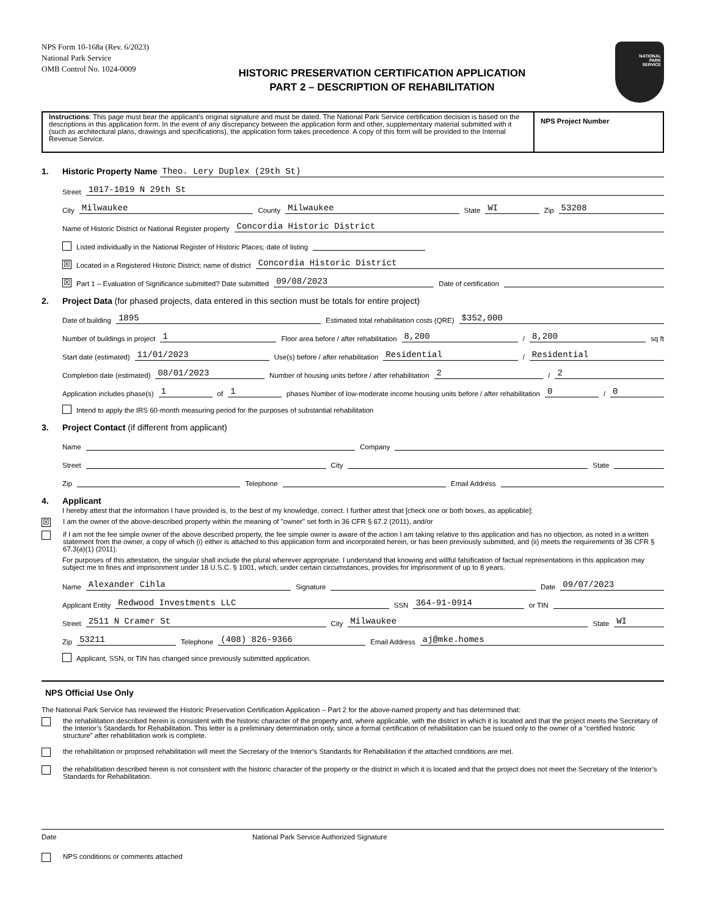NPS Form 10-168a (Rev. 6/2023)
National Park Service
OMB Control No. 1024-0009
HISTORIC PRESERVATION CERTIFICATION APPLICATION
PART 2 – DESCRIPTION OF REHABILITATION
NATIONAL
PARK
SERVICE
Instructions: This page must bear the applicant's original signature and must be dated. The National Park Service certification decision is based on the descriptions in this application form. In the event of any discrepancy between the application form and other, supplementary material submitted with it (such as architectural plans, drawings and specifications), the application form takes precedence. A copy of this form will be provided to the Internal Revenue Service.
NPS Project Number
1. Historic Property Name Theo. Lery Duplex (29th St)
Street 1017-1019 N 29th St
City Milwaukee County Milwaukee State WI Zip 53208
Name of Historic District or National Register property Concordia Historic District
Listed individually in the National Register of Historic Places; date of listing
☒ Located in a Registered Historic District; name of district Concordia Historic District
☒ Part 1 – Evaluation of Significance submitted? Date submitted 09/08/2023 Date of certification
2. Project Data (for phased projects, data entered in this section must be totals for entire project)
Date of building 1895 Estimated total rehabilitation costs (QRE) $352,000
Number of buildings in project 1 Floor area before / after rehabilitation 8,200 / 8,200 sq ft
Start date (estimated) 11/01/2023 Use(s) before / after rehabilitation Residential / Residential
Completion date (estimated) 08/01/2023 Number of housing units before / after rehabilitation 2 / 2
Application includes phase(s) 1 of 1 phases Number of low-moderate income housing units before / after rehabilitation 0 / 0
Intend to apply the IRS 60-month measuring period for the purposes of substantial rehabilitation
3. Project Contact (if different from applicant)
Name Company
Street City State
Zip Telephone Email Address
4. Applicant
I hereby attest that the information I have provided is, to the best of my knowledge, correct. I further attest that [check one or both boxes, as applicable]:
☒ I am the owner of the above-described property within the meaning of "owner" set forth in 36 CFR § 67.2 (2011), and/or
if I am not the fee simple owner of the above described property, the fee simple owner is aware of the action I am taking relative to this application and has no objection, as noted in a written statement from the owner, a copy of which (i) either is attached to this application form and incorporated herein, or has been previously submitted, and (ii) meets the requirements of 36 CFR § 67.3(a)(1) (2011).
For purposes of this attestation, the singular shall include the plural wherever appropriate. I understand that knowing and willful falsification of factual representations in this application may subject me to fines and imprisonment under 18 U.S.C. § 1001, which, under certain circumstances, provides for imprisonment of up to 8 years.
Name Alexander Cihla Signature Date 09/07/2023
Applicant Entity Redwood Investments LLC SSN 364-91-0914 or TIN
Street 2511 N Cramer St City Milwaukee State WI
Zip 53211 Telephone (408) 826-9366 Email Address aj@mke.homes
Applicant, SSN, or TIN has changed since previously submitted application.
NPS Official Use Only
The National Park Service has reviewed the Historic Preservation Certification Application – Part 2 for the above-named property and has determined that:
the rehabilitation described herein is consistent with the historic character of the property and, where applicable, with the district in which it is located and that the project meets the Secretary of the Interior’s Standards for Rehabilitation. This letter is a preliminary determination only, since a formal certification of rehabilitation can be issued only to the owner of a “certified historic structure” after rehabilitation work is complete.
the rehabilitation or proposed rehabilitation will meet the Secretary of the Interior’s Standards for Rehabilitation if the attached conditions are met.
the rehabilitation described herein is not consistent with the historic character of the property or the district in which it is located and that the project does not meet the Secretary of the Interior’s Standards for Rehabilitation.
Date National Park Service Authorized Signature
NPS conditions or comments attached